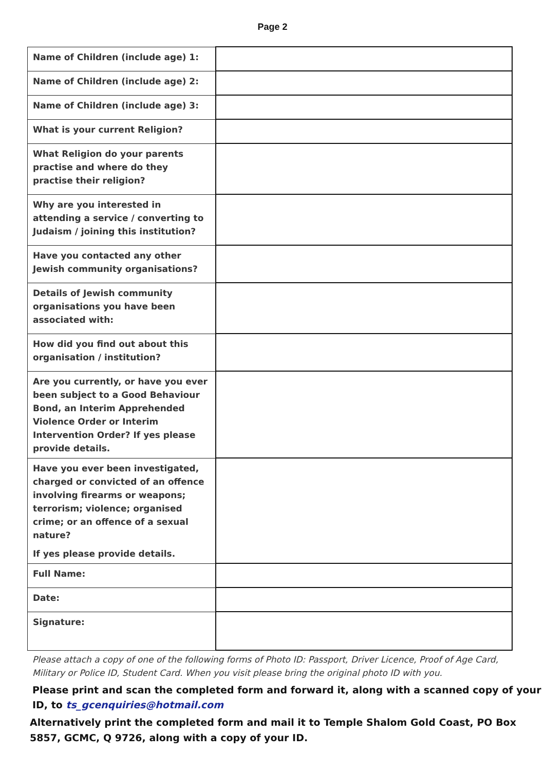Page 2
| Name of Children (include age) 1: | |
| Name of Children (include age) 2: | |
| Name of Children (include age) 3: | |
| What is your current Religion? | |
| What Religion do your parents practise and where do they practise their religion? | |
| Why are you interested in attending a service / converting to Judaism / joining this institution? | |
| Have you contacted any other Jewish community organisations? | |
| Details of Jewish community organisations you have been associated with: | |
| How did you find out about this organisation / institution? | |
| Are you currently, or have you ever been subject to a Good Behaviour Bond, an Interim Apprehended Violence Order or Interim Intervention Order? If yes please provide details. | |
| Have you ever been investigated, charged or convicted of an offence involving firearms or weapons; terrorism; violence; organised crime; or an offence of a sexual nature? If yes please provide details. | |
| Full Name: | |
| Date: | |
| Signature: | |
Please attach a copy of one of the following forms of Photo ID: Passport, Driver Licence, Proof of Age Card, Military or Police ID, Student Card. When you visit please bring the original photo ID with you.
Please print and scan the completed form and forward it, along with a scanned copy of your ID, to ts_gcenquiries@hotmail.com
Alternatively print the completed form and mail it to Temple Shalom Gold Coast, PO Box 5857, GCMC, Q 9726, along with a copy of your ID.